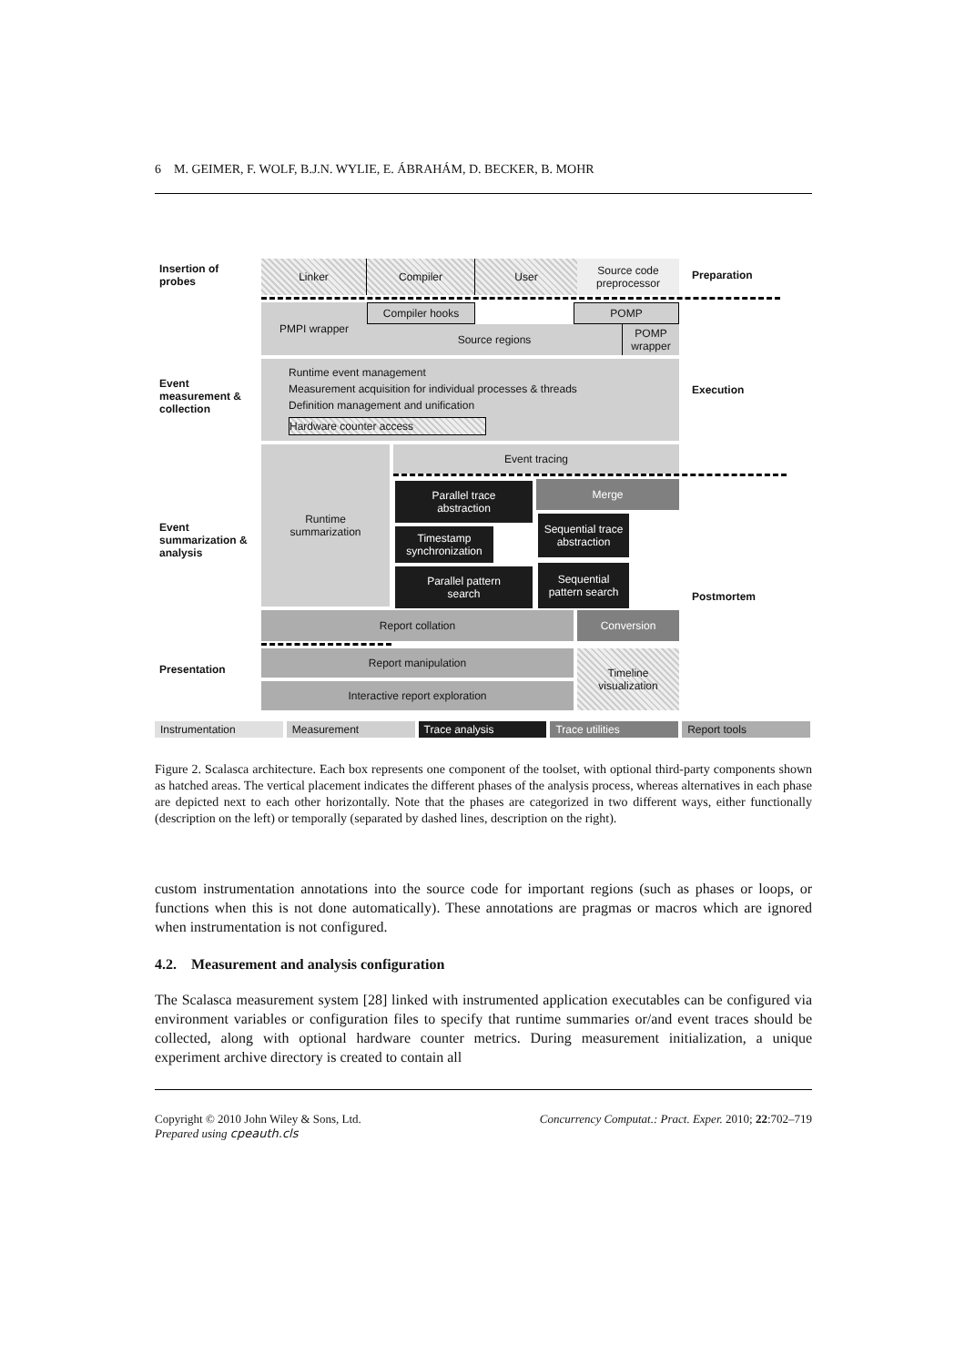6 M. GEIMER, F. WOLF, B.J.N. WYLIE, E. ÁBRAHÁM, D. BECKER, B. MOHR
Insertion of
probes
Event
measurement &
collection
Event
summarization &
analysis
Presentation
Preparation
Execution
Postmortem
Linker Compiler User
Source code
preprocessor
PMPI wrapper Compiler hooks
Source regions
POMP
POMP wrapper
Runtime event management
Measurement acquisition for individual processes & threads
Definition management and unification
Hardware counter access
Runtime
summarization
Event tracing
Parallel trace
abstraction
Merge
Timestamp
synchronization
Sequential trace
abstraction
Parallel pattern
search
Sequential
pattern search
Report collation Conversion
Report manipulation
Interactive report exploration
Timeline
visualization
Instrumentation Measurement Trace analysis Trace utilities Report tools
Figure 2. Scalasca architecture. Each box represents one component of the toolset, with optional third-party components shown as hatched areas. The vertical placement indicates the different phases of the analysis process, whereas alternatives in each phase are depicted next to each other horizontally. Note that the phases are categorized in two different ways, either functionally (description on the left) or temporally (separated by dashed lines, description on the right).
custom instrumentation annotations into the source code for important regions (such as phases or loops, or functions when this is not done automatically). These annotations are pragmas or macros which are ignored when instrumentation is not configured.
4.2. Measurement and analysis configuration
The Scalasca measurement system [28] linked with instrumented application executables can be configured via environment variables or configuration files to specify that runtime summaries or/and event traces should be collected, along with optional hardware counter metrics. During measurement initialization, a unique experiment archive directory is created to contain all
Copyright © 2010 John Wiley & Sons, Ltd. Concurrency Computat.: Pract. Exper. 2010; 22:702–719
Prepared using cpeauth.cls